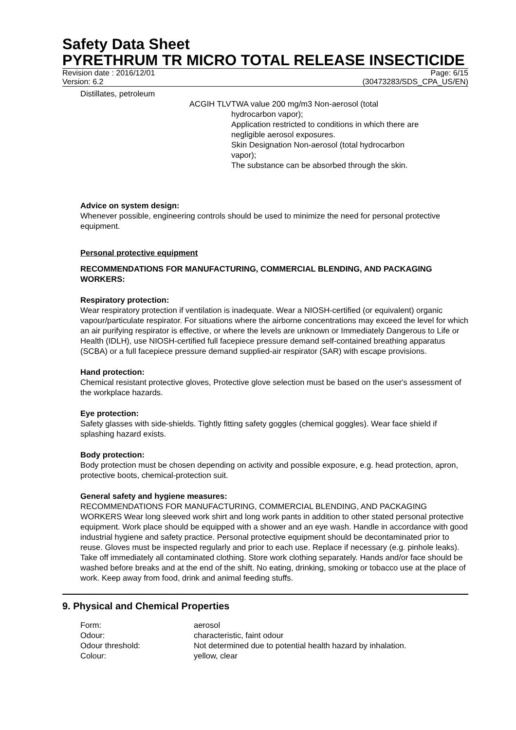Safety Data Sheet
PYRETHRUM TR MICRO TOTAL RELEASE INSECTICIDE
Revision date : 2016/12/01 Page: 6/15
Version: 6.2 (30473283/SDS_CPA_US/EN)
| Distillates, petroleum | | |
| | ACGIH TLV | TWA value 200 mg/m3 Non-aerosol (total hydrocarbon vapor); Application restricted to conditions in which there are negligible aerosol exposures. Skin Designation Non-aerosol (total hydrocarbon vapor); The substance can be absorbed through the skin. |
Advice on system design:
Whenever possible, engineering controls should be used to minimize the need for personal protective equipment.
Personal protective equipment
RECOMMENDATIONS FOR MANUFACTURING, COMMERCIAL BLENDING, AND PACKAGING WORKERS:
Respiratory protection:
Wear respiratory protection if ventilation is inadequate. Wear a NIOSH-certified (or equivalent) organic vapour/particulate respirator. For situations where the airborne concentrations may exceed the level for which an air purifying respirator is effective, or where the levels are unknown or Immediately Dangerous to Life or Health (IDLH), use NIOSH-certified full facepiece pressure demand self-contained breathing apparatus (SCBA) or a full facepiece pressure demand supplied-air respirator (SAR) with escape provisions.
Hand protection:
Chemical resistant protective gloves, Protective glove selection must be based on the user's assessment of the workplace hazards.
Eye protection:
Safety glasses with side-shields. Tightly fitting safety goggles (chemical goggles). Wear face shield if splashing hazard exists.
Body protection:
Body protection must be chosen depending on activity and possible exposure, e.g. head protection, apron, protective boots, chemical-protection suit.
General safety and hygiene measures:
RECOMMENDATIONS FOR MANUFACTURING, COMMERCIAL BLENDING, AND PACKAGING WORKERS Wear long sleeved work shirt and long work pants in addition to other stated personal protective equipment. Work place should be equipped with a shower and an eye wash. Handle in accordance with good industrial hygiene and safety practice. Personal protective equipment should be decontaminated prior to reuse. Gloves must be inspected regularly and prior to each use. Replace if necessary (e.g. pinhole leaks). Take off immediately all contaminated clothing. Store work clothing separately. Hands and/or face should be washed before breaks and at the end of the shift. No eating, drinking, smoking or tobacco use at the place of work. Keep away from food, drink and animal feeding stuffs.
9. Physical and Chemical Properties
| Form: | aerosol |
| Odour: | characteristic, faint odour |
| Odour threshold: | Not determined due to potential health hazard by inhalation. |
| Colour: | yellow, clear |